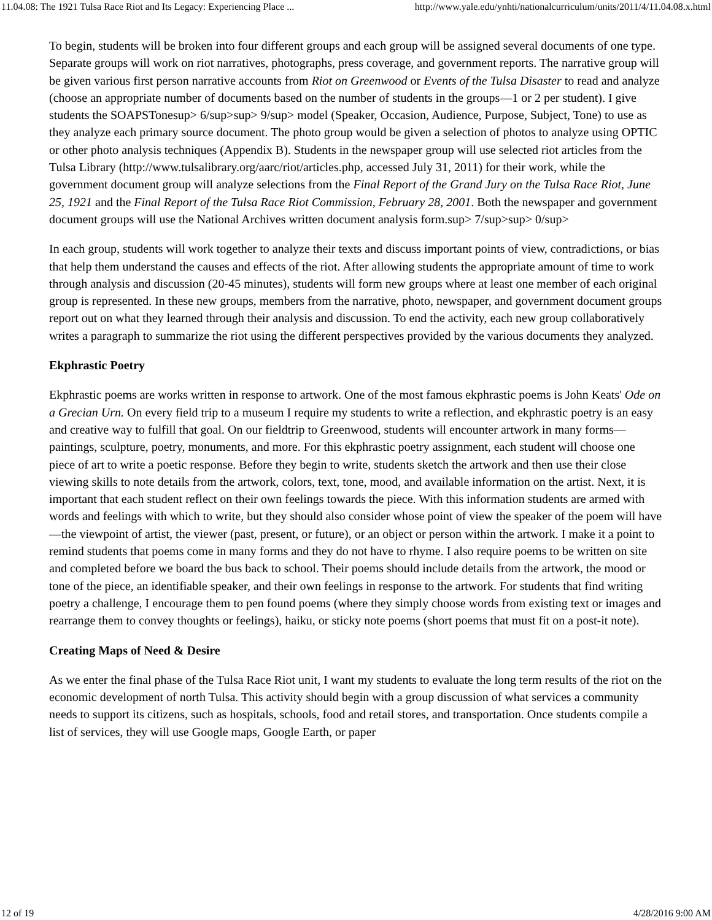11.04.08: The 1921 Tulsa Race Riot and Its Legacy: Experiencing Place ... http://www.yale.edu/ynhti/nationalcurriculum/units/2011/4/11.04.08.x.html
To begin, students will be broken into four different groups and each group will be assigned several documents of one type. Separate groups will work on riot narratives, photographs, press coverage, and government reports. The narrative group will be given various first person narrative accounts from Riot on Greenwood or Events of the Tulsa Disaster to read and analyze (choose an appropriate number of documents based on the number of students in the groups—1 or 2 per student). I give students the SOAPSTonesup> 6/sup>sup> 9/sup> model (Speaker, Occasion, Audience, Purpose, Subject, Tone) to use as they analyze each primary source document. The photo group would be given a selection of photos to analyze using OPTIC or other photo analysis techniques (Appendix B). Students in the newspaper group will use selected riot articles from the Tulsa Library (http://www.tulsalibrary.org/aarc/riot/articles.php, accessed July 31, 2011) for their work, while the government document group will analyze selections from the Final Report of the Grand Jury on the Tulsa Race Riot, June 25, 1921 and the Final Report of the Tulsa Race Riot Commission, February 28, 2001. Both the newspaper and government document groups will use the National Archives written document analysis form.sup> 7/sup>sup> 0/sup>
In each group, students will work together to analyze their texts and discuss important points of view, contradictions, or bias that help them understand the causes and effects of the riot. After allowing students the appropriate amount of time to work through analysis and discussion (20-45 minutes), students will form new groups where at least one member of each original group is represented. In these new groups, members from the narrative, photo, newspaper, and government document groups report out on what they learned through their analysis and discussion. To end the activity, each new group collaboratively writes a paragraph to summarize the riot using the different perspectives provided by the various documents they analyzed.
Ekphrastic Poetry
Ekphrastic poems are works written in response to artwork. One of the most famous ekphrastic poems is John Keats' Ode on a Grecian Urn. On every field trip to a museum I require my students to write a reflection, and ekphrastic poetry is an easy and creative way to fulfill that goal. On our fieldtrip to Greenwood, students will encounter artwork in many forms—paintings, sculpture, poetry, monuments, and more. For this ekphrastic poetry assignment, each student will choose one piece of art to write a poetic response. Before they begin to write, students sketch the artwork and then use their close viewing skills to note details from the artwork, colors, text, tone, mood, and available information on the artist. Next, it is important that each student reflect on their own feelings towards the piece. With this information students are armed with words and feelings with which to write, but they should also consider whose point of view the speaker of the poem will have—the viewpoint of artist, the viewer (past, present, or future), or an object or person within the artwork. I make it a point to remind students that poems come in many forms and they do not have to rhyme. I also require poems to be written on site and completed before we board the bus back to school. Their poems should include details from the artwork, the mood or tone of the piece, an identifiable speaker, and their own feelings in response to the artwork. For students that find writing poetry a challenge, I encourage them to pen found poems (where they simply choose words from existing text or images and rearrange them to convey thoughts or feelings), haiku, or sticky note poems (short poems that must fit on a post-it note).
Creating Maps of Need & Desire
As we enter the final phase of the Tulsa Race Riot unit, I want my students to evaluate the long term results of the riot on the economic development of north Tulsa. This activity should begin with a group discussion of what services a community needs to support its citizens, such as hospitals, schools, food and retail stores, and transportation. Once students compile a list of services, they will use Google maps, Google Earth, or paper
12 of 19 4/28/2016 9:00 AM